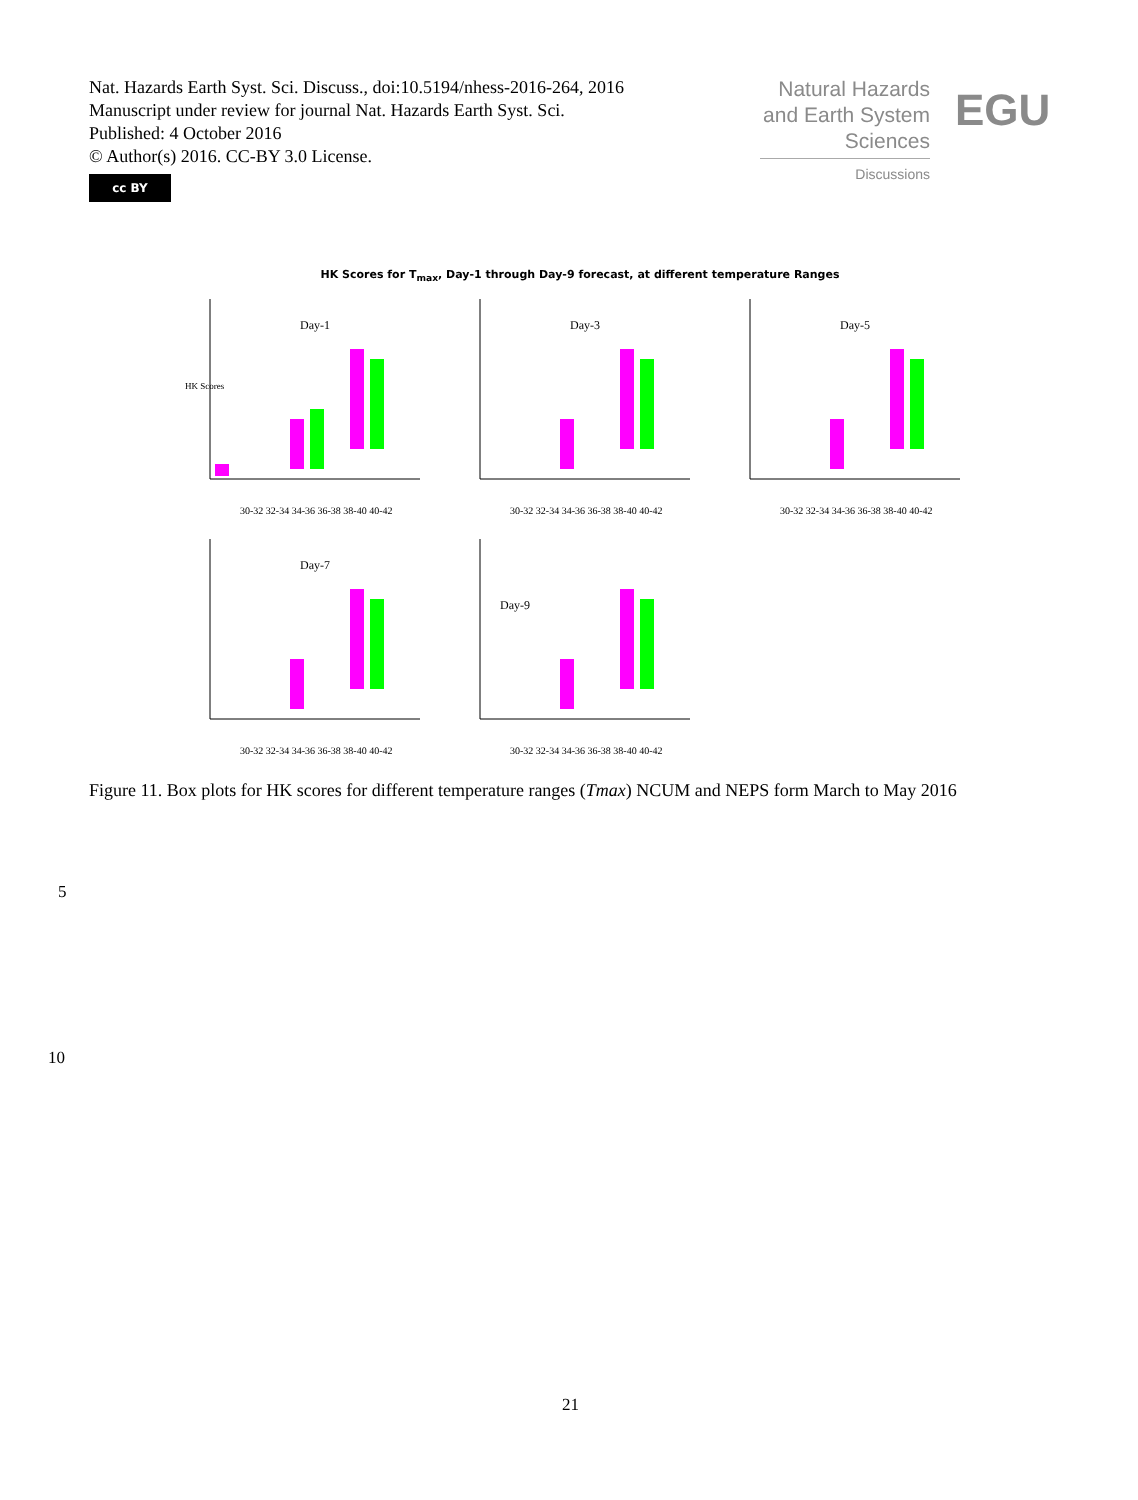Nat. Hazards Earth Syst. Sci. Discuss., doi:10.5194/nhess-2016-264, 2016
Manuscript under review for journal Nat. Hazards Earth Syst. Sci.
Published: 4 October 2016
© Author(s) 2016. CC-BY 3.0 License.
cc BY
Natural Hazards
and Earth System
Sciences
Discussions
EGU
HK Scores for T<sub>max</sub>, Day-1 through Day-9 forecast, at different temperature Ranges
Day-1
30-32 32-34 34-36 36-38 38-40 40-42
HK Scores
Day-3
30-32 32-34 34-36 36-38 38-40 40-42
Day-5
30-32 32-34 34-36 36-38 38-40 40-42
Day-7
30-32 32-34 34-36 36-38 38-40 40-42
Day-9
30-32 32-34 34-36 36-38 38-40 40-42
Figure 11. Box plots for HK scores for different temperature ranges (Tmax) NCUM and NEPS form March to May 2016
5
10
21